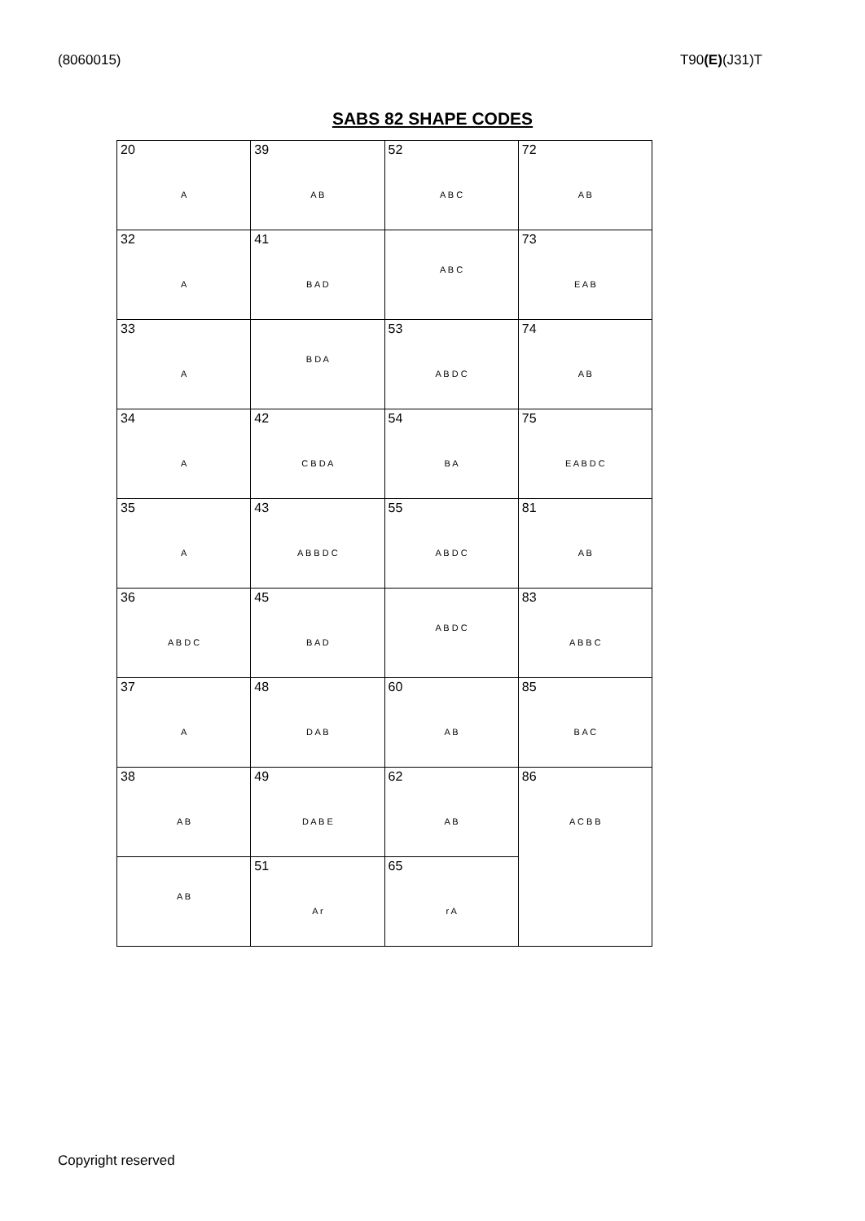(8060015) T90(E)(J31)T
SABS 82 SHAPE CODES
| 20 A | 39 A B | 52 A B C | 72 A B |
| 32 A | 41 B A D | A B C | 73 E A B |
| 33 A | B D A | 53 A B D C | 74 A B |
| 34 A | 42 C B D A | 54 B A | 75 E A B D C |
| 35 A | 43 A B B D C | 55 A B D C | 81 A B |
| 36 A B D C | 45 B A D | A B D C | 83 A B B C |
| 37 A | 48 D A B | 60 A B | 85 B A C |
| 38 A B | 49 D A B E | 62 A B | 86 A C B B |
| A B | 51 A r | 65 r A | |
Copyright reserved